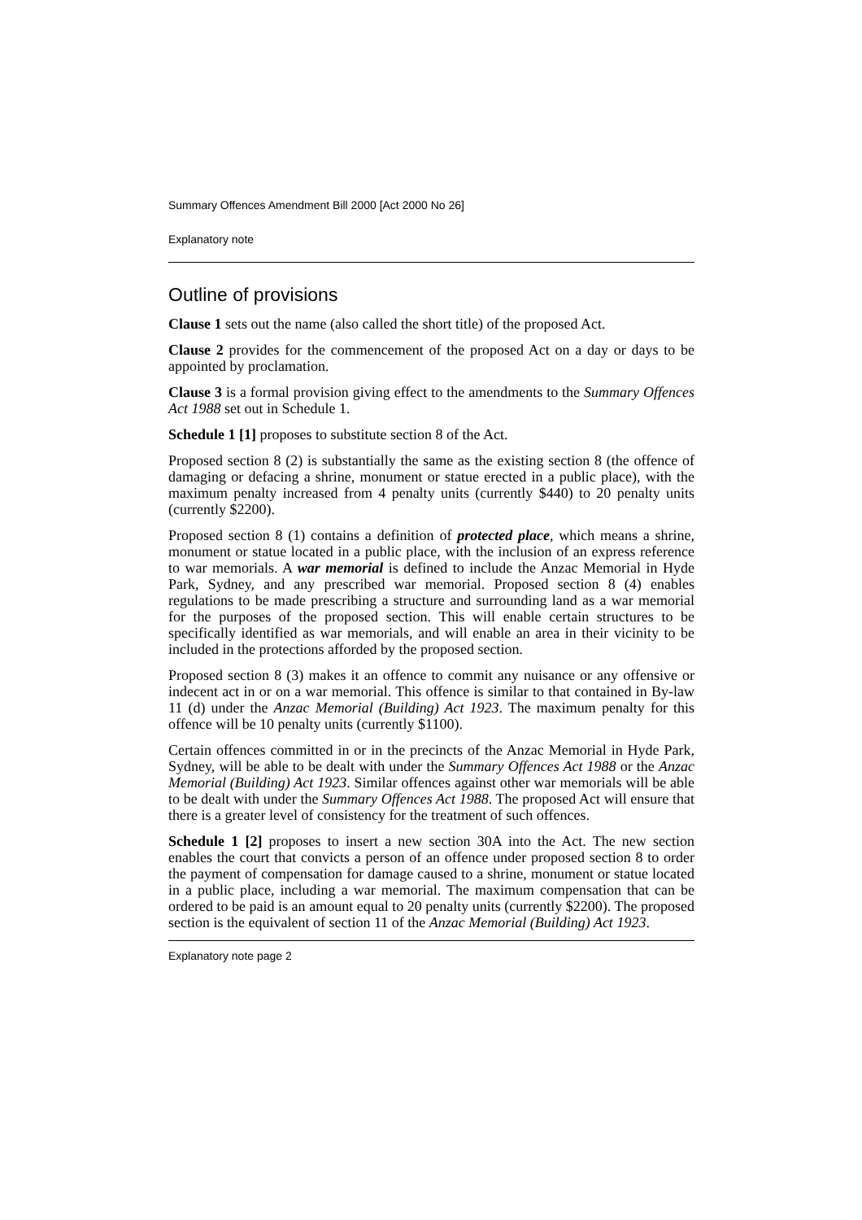Summary Offences Amendment Bill 2000 [Act 2000 No 26]
Explanatory note
Outline of provisions
Clause 1 sets out the name (also called the short title) of the proposed Act.
Clause 2 provides for the commencement of the proposed Act on a day or days to be appointed by proclamation.
Clause 3 is a formal provision giving effect to the amendments to the Summary Offences Act 1988 set out in Schedule 1.
Schedule 1 [1] proposes to substitute section 8 of the Act.
Proposed section 8 (2) is substantially the same as the existing section 8 (the offence of damaging or defacing a shrine, monument or statue erected in a public place), with the maximum penalty increased from 4 penalty units (currently $440) to 20 penalty units (currently $2200).
Proposed section 8 (1) contains a definition of protected place, which means a shrine, monument or statue located in a public place, with the inclusion of an express reference to war memorials. A war memorial is defined to include the Anzac Memorial in Hyde Park, Sydney, and any prescribed war memorial. Proposed section 8 (4) enables regulations to be made prescribing a structure and surrounding land as a war memorial for the purposes of the proposed section. This will enable certain structures to be specifically identified as war memorials, and will enable an area in their vicinity to be included in the protections afforded by the proposed section.
Proposed section 8 (3) makes it an offence to commit any nuisance or any offensive or indecent act in or on a war memorial. This offence is similar to that contained in By-law 11 (d) under the Anzac Memorial (Building) Act 1923. The maximum penalty for this offence will be 10 penalty units (currently $1100).
Certain offences committed in or in the precincts of the Anzac Memorial in Hyde Park, Sydney, will be able to be dealt with under the Summary Offences Act 1988 or the Anzac Memorial (Building) Act 1923. Similar offences against other war memorials will be able to be dealt with under the Summary Offences Act 1988. The proposed Act will ensure that there is a greater level of consistency for the treatment of such offences.
Schedule 1 [2] proposes to insert a new section 30A into the Act. The new section enables the court that convicts a person of an offence under proposed section 8 to order the payment of compensation for damage caused to a shrine, monument or statue located in a public place, including a war memorial. The maximum compensation that can be ordered to be paid is an amount equal to 20 penalty units (currently $2200). The proposed section is the equivalent of section 11 of the Anzac Memorial (Building) Act 1923.
Explanatory note page 2